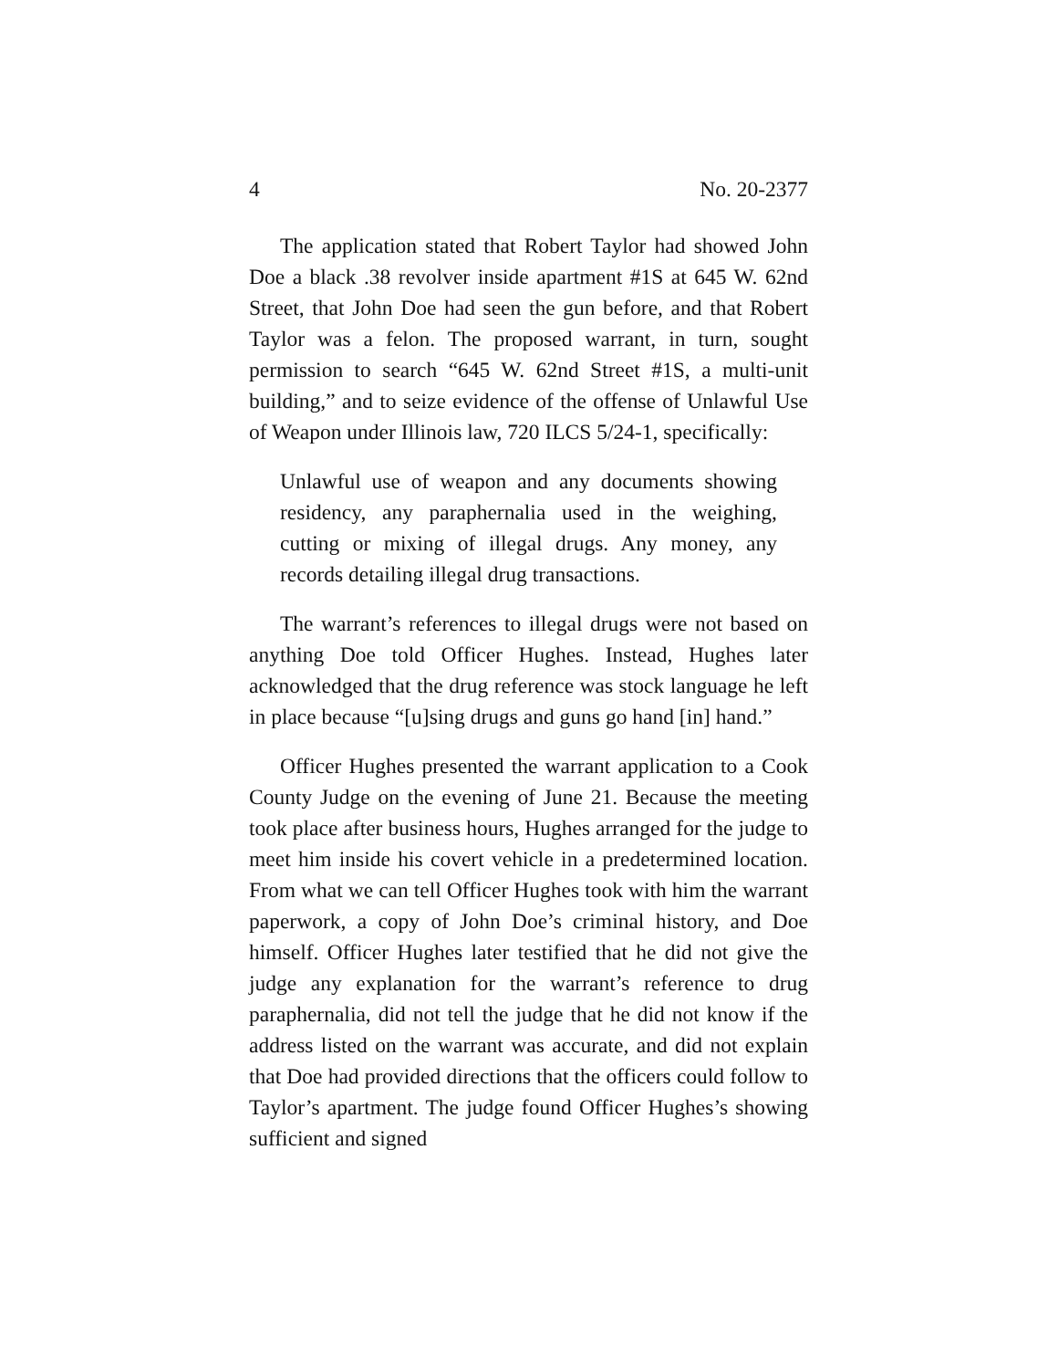4 No. 20-2377
The application stated that Robert Taylor had showed John Doe a black .38 revolver inside apartment #1S at 645 W. 62nd Street, that John Doe had seen the gun before, and that Robert Taylor was a felon. The proposed warrant, in turn, sought permission to search “645 W. 62nd Street #1S, a multi-unit building,” and to seize evidence of the offense of Unlawful Use of Weapon under Illinois law, 720 ILCS 5/24-1, specifically:
Unlawful use of weapon and any documents showing residency, any paraphernalia used in the weighing, cutting or mixing of illegal drugs. Any money, any records detailing illegal drug transactions.
The warrant’s references to illegal drugs were not based on anything Doe told Officer Hughes. Instead, Hughes later acknowledged that the drug reference was stock language he left in place because “[u]sing drugs and guns go hand [in] hand.”
Officer Hughes presented the warrant application to a Cook County Judge on the evening of June 21. Because the meeting took place after business hours, Hughes arranged for the judge to meet him inside his covert vehicle in a predetermined location. From what we can tell Officer Hughes took with him the warrant paperwork, a copy of John Doe’s criminal history, and Doe himself. Officer Hughes later testified that he did not give the judge any explanation for the warrant’s reference to drug paraphernalia, did not tell the judge that he did not know if the address listed on the warrant was accurate, and did not explain that Doe had provided directions that the officers could follow to Taylor’s apartment. The judge found Officer Hughes’s showing sufficient and signed